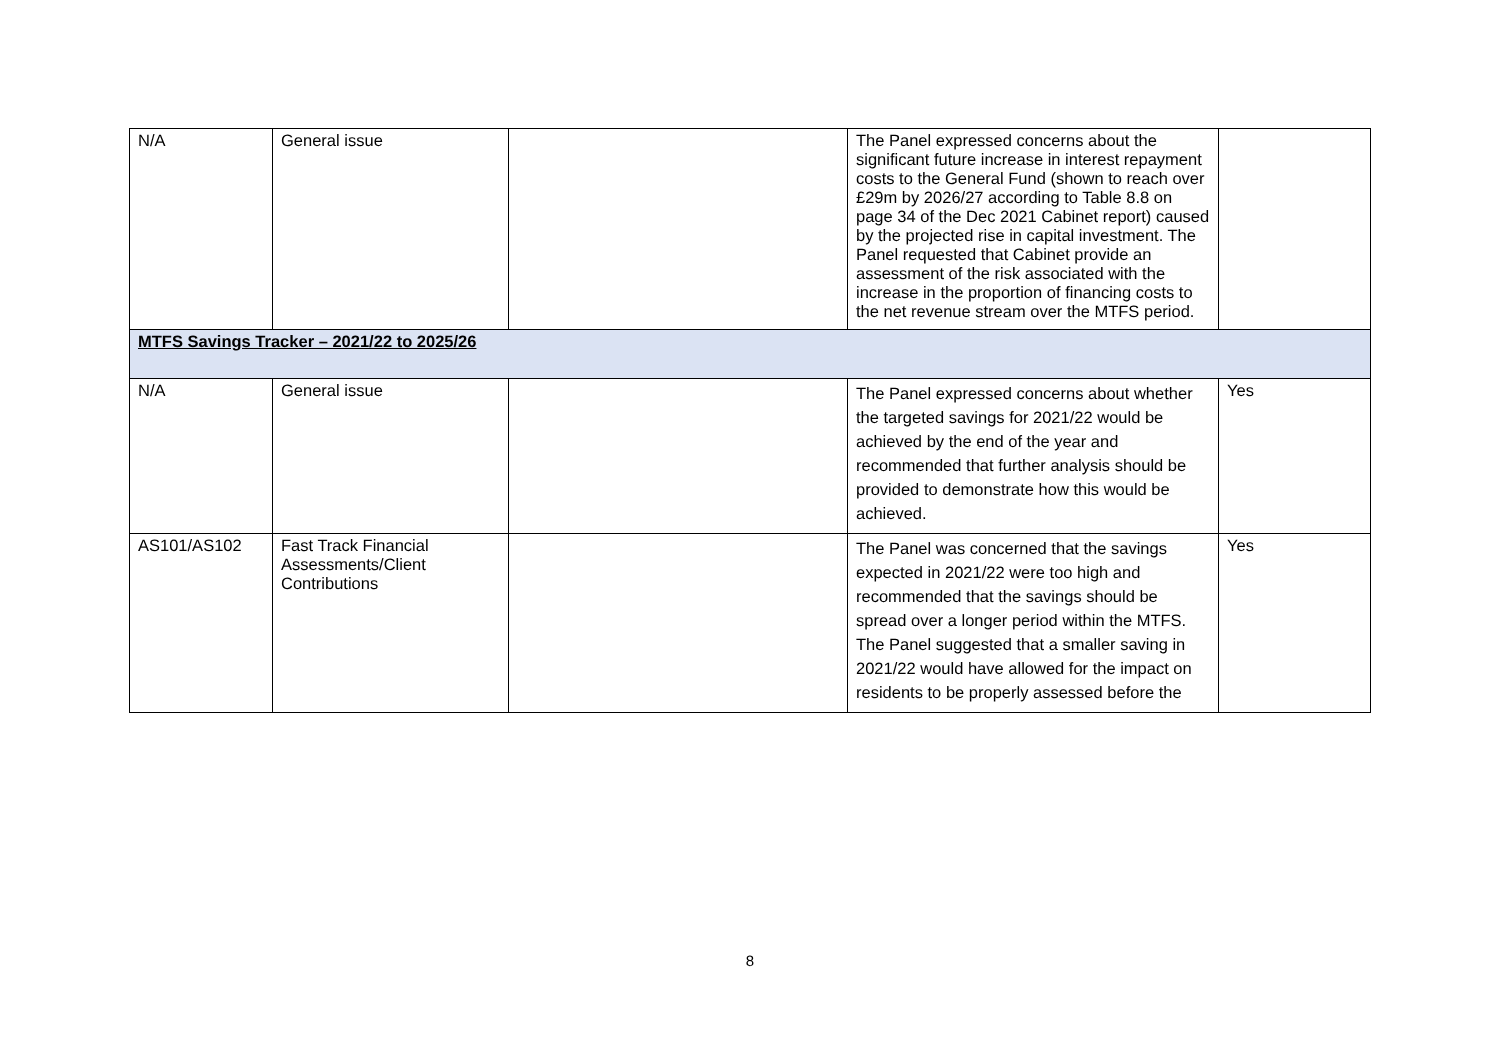| N/A | General issue | | The Panel expressed concerns about the significant future increase in interest repayment costs to the General Fund (shown to reach over £29m by 2026/27 according to Table 8.8 on page 34 of the Dec 2021 Cabinet report) caused by the projected rise in capital investment. The Panel requested that Cabinet provide an assessment of the risk associated with the increase in the proportion of financing costs to the net revenue stream over the MTFS period. | |
| MTFS Savings Tracker – 2021/22 to 2025/26 | | | | |
| N/A | General issue | | The Panel expressed concerns about whether the targeted savings for 2021/22 would be achieved by the end of the year and recommended that further analysis should be provided to demonstrate how this would be achieved. | Yes |
| AS101/AS102 | Fast Track Financial Assessments/Client Contributions | | The Panel was concerned that the savings expected in 2021/22 were too high and recommended that the savings should be spread over a longer period within the MTFS. The Panel suggested that a smaller saving in 2021/22 would have allowed for the impact on residents to be properly assessed before the | Yes |
8